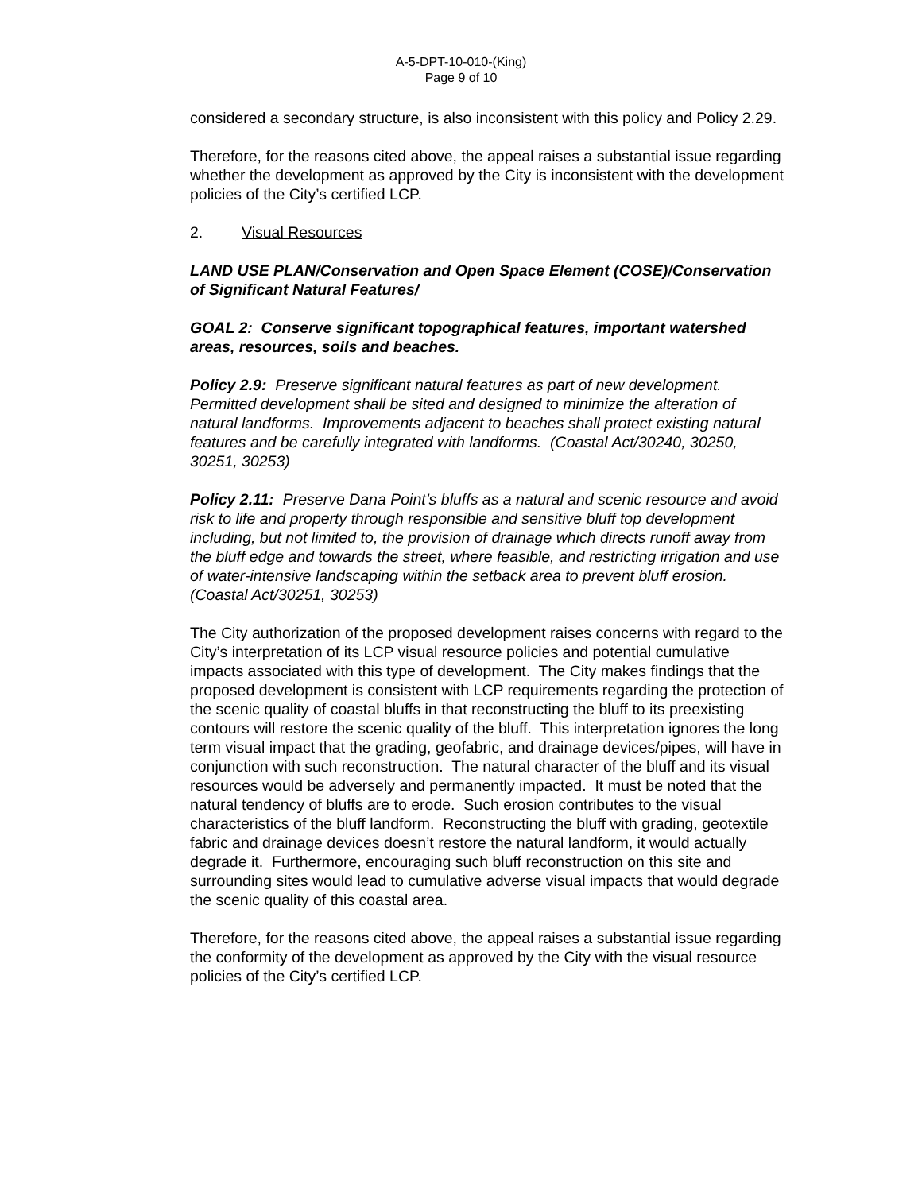A-5-DPT-10-010-(King)
Page 9 of 10
considered a secondary structure, is also inconsistent with this policy and Policy 2.29.
Therefore, for the reasons cited above, the appeal raises a substantial issue regarding whether the development as approved by the City is inconsistent with the development policies of the City’s certified LCP.
2. Visual Resources
LAND USE PLAN/Conservation and Open Space Element (COSE)/Conservation of Significant Natural Features/
GOAL 2: Conserve significant topographical features, important watershed areas, resources, soils and beaches.
Policy 2.9: Preserve significant natural features as part of new development. Permitted development shall be sited and designed to minimize the alteration of natural landforms. Improvements adjacent to beaches shall protect existing natural features and be carefully integrated with landforms. (Coastal Act/30240, 30250, 30251, 30253)
Policy 2.11: Preserve Dana Point’s bluffs as a natural and scenic resource and avoid risk to life and property through responsible and sensitive bluff top development including, but not limited to, the provision of drainage which directs runoff away from the bluff edge and towards the street, where feasible, and restricting irrigation and use of water-intensive landscaping within the setback area to prevent bluff erosion. (Coastal Act/30251, 30253)
The City authorization of the proposed development raises concerns with regard to the City’s interpretation of its LCP visual resource policies and potential cumulative impacts associated with this type of development. The City makes findings that the proposed development is consistent with LCP requirements regarding the protection of the scenic quality of coastal bluffs in that reconstructing the bluff to its preexisting contours will restore the scenic quality of the bluff. This interpretation ignores the long term visual impact that the grading, geofabric, and drainage devices/pipes, will have in conjunction with such reconstruction. The natural character of the bluff and its visual resources would be adversely and permanently impacted. It must be noted that the natural tendency of bluffs are to erode. Such erosion contributes to the visual characteristics of the bluff landform. Reconstructing the bluff with grading, geotextile fabric and drainage devices doesn’t restore the natural landform, it would actually degrade it. Furthermore, encouraging such bluff reconstruction on this site and surrounding sites would lead to cumulative adverse visual impacts that would degrade the scenic quality of this coastal area.
Therefore, for the reasons cited above, the appeal raises a substantial issue regarding the conformity of the development as approved by the City with the visual resource policies of the City’s certified LCP.